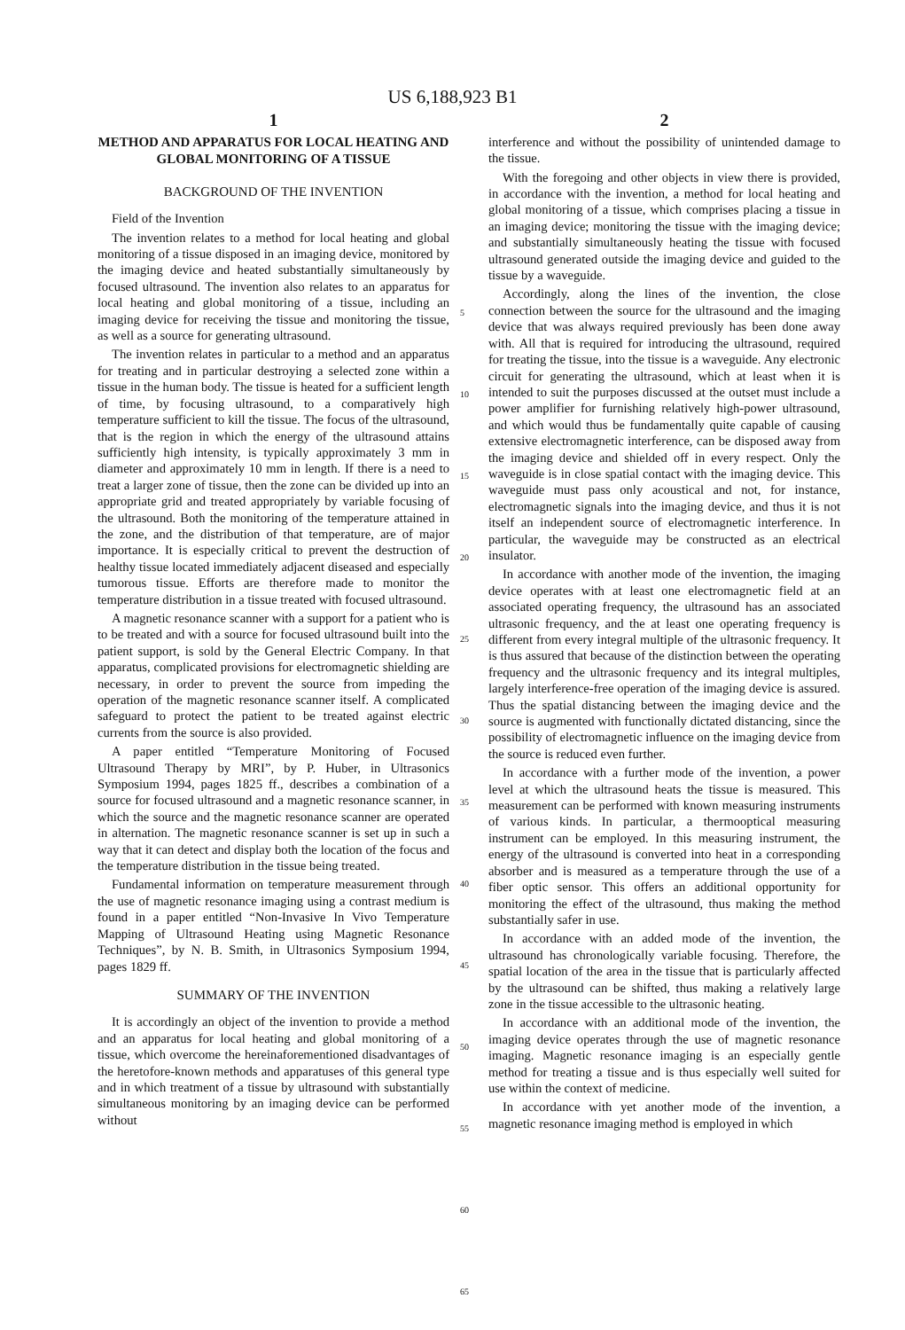US 6,188,923 B1
1
METHOD AND APPARATUS FOR LOCAL HEATING AND GLOBAL MONITORING OF A TISSUE
BACKGROUND OF THE INVENTION
Field of the Invention
The invention relates to a method for local heating and global monitoring of a tissue disposed in an imaging device, monitored by the imaging device and heated substantially simultaneously by focused ultrasound. The invention also relates to an apparatus for local heating and global monitoring of a tissue, including an imaging device for receiving the tissue and monitoring the tissue, as well as a source for generating ultrasound.
The invention relates in particular to a method and an apparatus for treating and in particular destroying a selected zone within a tissue in the human body. The tissue is heated for a sufficient length of time, by focusing ultrasound, to a comparatively high temperature sufficient to kill the tissue. The focus of the ultrasound, that is the region in which the energy of the ultrasound attains sufficiently high intensity, is typically approximately 3 mm in diameter and approximately 10 mm in length. If there is a need to treat a larger zone of tissue, then the zone can be divided up into an appropriate grid and treated appropriately by variable focusing of the ultrasound. Both the monitoring of the temperature attained in the zone, and the distribution of that temperature, are of major importance. It is especially critical to prevent the destruction of healthy tissue located immediately adjacent diseased and especially tumorous tissue. Efforts are therefore made to monitor the temperature distribution in a tissue treated with focused ultrasound.
A magnetic resonance scanner with a support for a patient who is to be treated and with a source for focused ultrasound built into the patient support, is sold by the General Electric Company. In that apparatus, complicated provisions for electromagnetic shielding are necessary, in order to prevent the source from impeding the operation of the magnetic resonance scanner itself. A complicated safeguard to protect the patient to be treated against electric currents from the source is also provided.
A paper entitled “Temperature Monitoring of Focused Ultrasound Therapy by MRI”, by P. Huber, in Ultrasonics Symposium 1994, pages 1825 ff., describes a combination of a source for focused ultrasound and a magnetic resonance scanner, in which the source and the magnetic resonance scanner are operated in alternation. The magnetic resonance scanner is set up in such a way that it can detect and display both the location of the focus and the temperature distribution in the tissue being treated.
Fundamental information on temperature measurement through the use of magnetic resonance imaging using a contrast medium is found in a paper entitled “Non-Invasive In Vivo Temperature Mapping of Ultrasound Heating using Magnetic Resonance Techniques”, by N. B. Smith, in Ultrasonics Symposium 1994, pages 1829 ff.
SUMMARY OF THE INVENTION
It is accordingly an object of the invention to provide a method and an apparatus for local heating and global monitoring of a tissue, which overcome the hereinaforementioned disadvantages of the heretofore-known methods and apparatuses of this general type and in which treatment of a tissue by ultrasound with substantially simultaneous monitoring by an imaging device can be performed without
5
10
15
20
25
30
35
40
45
50
55
60
65
2
interference and without the possibility of unintended damage to the tissue.
With the foregoing and other objects in view there is provided, in accordance with the invention, a method for local heating and global monitoring of a tissue, which comprises placing a tissue in an imaging device; monitoring the tissue with the imaging device; and substantially simultaneously heating the tissue with focused ultrasound generated outside the imaging device and guided to the tissue by a waveguide.
Accordingly, along the lines of the invention, the close connection between the source for the ultrasound and the imaging device that was always required previously has been done away with. All that is required for introducing the ultrasound, required for treating the tissue, into the tissue is a waveguide. Any electronic circuit for generating the ultrasound, which at least when it is intended to suit the purposes discussed at the outset must include a power amplifier for furnishing relatively high-power ultrasound, and which would thus be fundamentally quite capable of causing extensive electromagnetic interference, can be disposed away from the imaging device and shielded off in every respect. Only the waveguide is in close spatial contact with the imaging device. This waveguide must pass only acoustical and not, for instance, electromagnetic signals into the imaging device, and thus it is not itself an independent source of electromagnetic interference. In particular, the waveguide may be constructed as an electrical insulator.
In accordance with another mode of the invention, the imaging device operates with at least one electromagnetic field at an associated operating frequency, the ultrasound has an associated ultrasonic frequency, and the at least one operating frequency is different from every integral multiple of the ultrasonic frequency. It is thus assured that because of the distinction between the operating frequency and the ultrasonic frequency and its integral multiples, largely interference-free operation of the imaging device is assured. Thus the spatial distancing between the imaging device and the source is augmented with functionally dictated distancing, since the possibility of electromagnetic influence on the imaging device from the source is reduced even further.
In accordance with a further mode of the invention, a power level at which the ultrasound heats the tissue is measured. This measurement can be performed with known measuring instruments of various kinds. In particular, a thermooptical measuring instrument can be employed. In this measuring instrument, the energy of the ultrasound is converted into heat in a corresponding absorber and is measured as a temperature through the use of a fiber optic sensor. This offers an additional opportunity for monitoring the effect of the ultrasound, thus making the method substantially safer in use.
In accordance with an added mode of the invention, the ultrasound has chronologically variable focusing. Therefore, the spatial location of the area in the tissue that is particularly affected by the ultrasound can be shifted, thus making a relatively large zone in the tissue accessible to the ultrasonic heating.
In accordance with an additional mode of the invention, the imaging device operates through the use of magnetic resonance imaging. Magnetic resonance imaging is an especially gentle method for treating a tissue and is thus especially well suited for use within the context of medicine.
In accordance with yet another mode of the invention, a magnetic resonance imaging method is employed in which